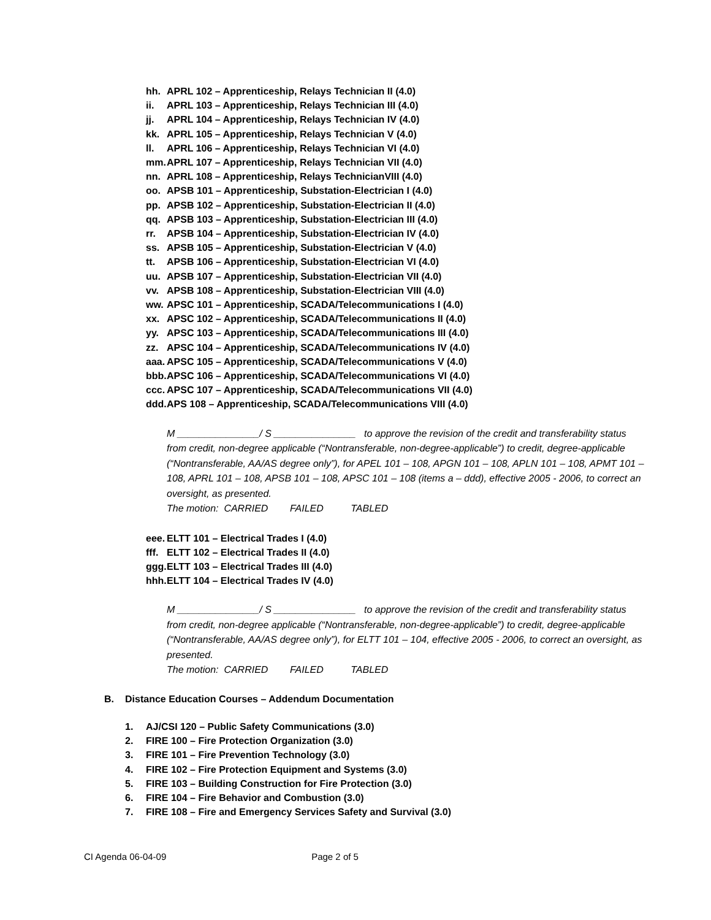hh. APRL 102 – Apprenticeship, Relays Technician II (4.0)
ii. APRL 103 – Apprenticeship, Relays Technician III (4.0)
jj. APRL 104 – Apprenticeship, Relays Technician IV (4.0)
kk. APRL 105 – Apprenticeship, Relays Technician V (4.0)
ll. APRL 106 – Apprenticeship, Relays Technician VI (4.0)
mm. APRL 107 – Apprenticeship, Relays Technician VII (4.0)
nn. APRL 108 – Apprenticeship, Relays TechnicianVIII (4.0)
oo. APSB 101 – Apprenticeship, Substation-Electrician I (4.0)
pp. APSB 102 – Apprenticeship, Substation-Electrician II (4.0)
qq. APSB 103 – Apprenticeship, Substation-Electrician III (4.0)
rr. APSB 104 – Apprenticeship, Substation-Electrician IV (4.0)
ss. APSB 105 – Apprenticeship, Substation-Electrician V (4.0)
tt. APSB 106 – Apprenticeship, Substation-Electrician VI (4.0)
uu. APSB 107 – Apprenticeship, Substation-Electrician VII (4.0)
vv. APSB 108 – Apprenticeship, Substation-Electrician VIII (4.0)
ww. APSC 101 – Apprenticeship, SCADA/Telecommunications I (4.0)
xx. APSC 102 – Apprenticeship, SCADA/Telecommunications II (4.0)
yy. APSC 103 – Apprenticeship, SCADA/Telecommunications III (4.0)
zz. APSC 104 – Apprenticeship, SCADA/Telecommunications IV (4.0)
aaa. APSC 105 – Apprenticeship, SCADA/Telecommunications V (4.0)
bbb. APSC 106 – Apprenticeship, SCADA/Telecommunications VI (4.0)
ccc. APSC 107 – Apprenticeship, SCADA/Telecommunications VII (4.0)
ddd. APS 108 – Apprenticeship, SCADA/Telecommunications VIII (4.0)
M _______________/ S _______________ to approve the revision of the credit and transferability status from credit, non-degree applicable (“Nontransferable, non-degree-applicable”) to credit, degree-applicable (“Nontransferable, AA/AS degree only”), for APEL 101 – 108, APGN 101 – 108, APLN 101 – 108, APMT 101 – 108, APRL 101 – 108, APSB 101 – 108, APSC 101 – 108 (items a – ddd), effective 2005 - 2006, to correct an oversight, as presented.
The motion: CARRIED FAILED TABLED
eee. ELTT 101 – Electrical Trades I (4.0)
fff. ELTT 102 – Electrical Trades II (4.0)
ggg. ELTT 103 – Electrical Trades III (4.0)
hhh. ELTT 104 – Electrical Trades IV (4.0)
M _______________/ S _______________ to approve the revision of the credit and transferability status from credit, non-degree applicable (“Nontransferable, non-degree-applicable”) to credit, degree-applicable (“Nontransferable, AA/AS degree only”), for ELTT 101 – 104, effective 2005 - 2006, to correct an oversight, as presented.
The motion: CARRIED FAILED TABLED
B. Distance Education Courses – Addendum Documentation
1. AJ/CSI 120 – Public Safety Communications (3.0)
2. FIRE 100 – Fire Protection Organization (3.0)
3. FIRE 101 – Fire Prevention Technology (3.0)
4. FIRE 102 – Fire Protection Equipment and Systems (3.0)
5. FIRE 103 – Building Construction for Fire Protection (3.0)
6. FIRE 104 – Fire Behavior and Combustion (3.0)
7. FIRE 108 – Fire and Emergency Services Safety and Survival (3.0)
CI Agenda 06-04-09 Page 2 of 5